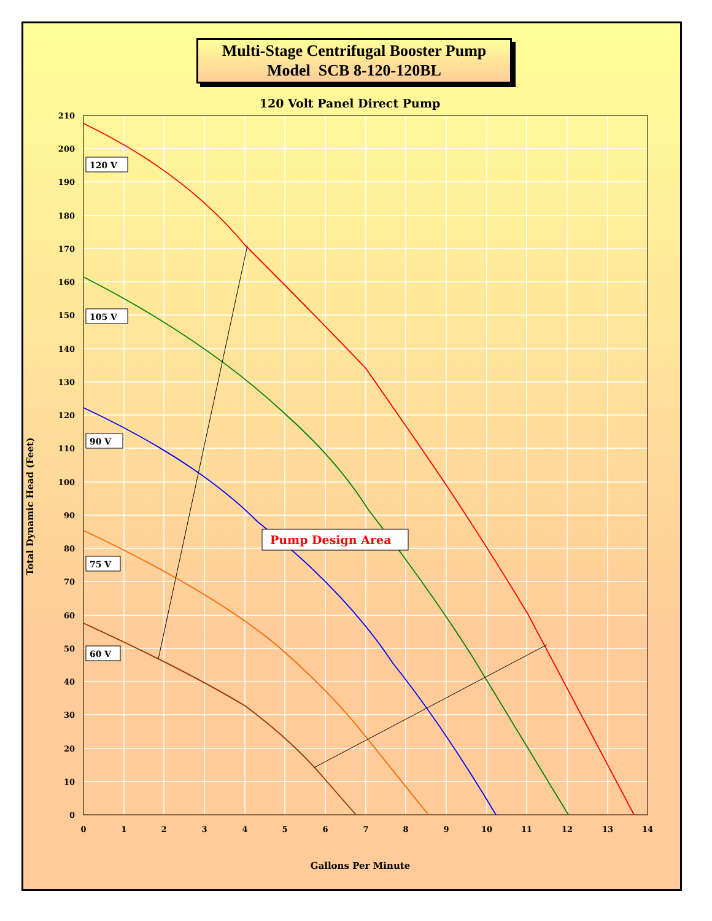Multi-Stage Centrifugal Booster Pump
Model SCB 8-120-120BL
120 Volt Panel Direct Pump
120 V
105 V
90 V
75 V
60 V
Pump Design Area
210
200
190
180
170
160
150
140
130
120
110
100
90
80
70
60
50
40
30
20
10
0
0
1
2
3
4
5
6
7
8
9
10
11
12
13
14
Gallons Per Minute
Total Dynamic Head (Feet)